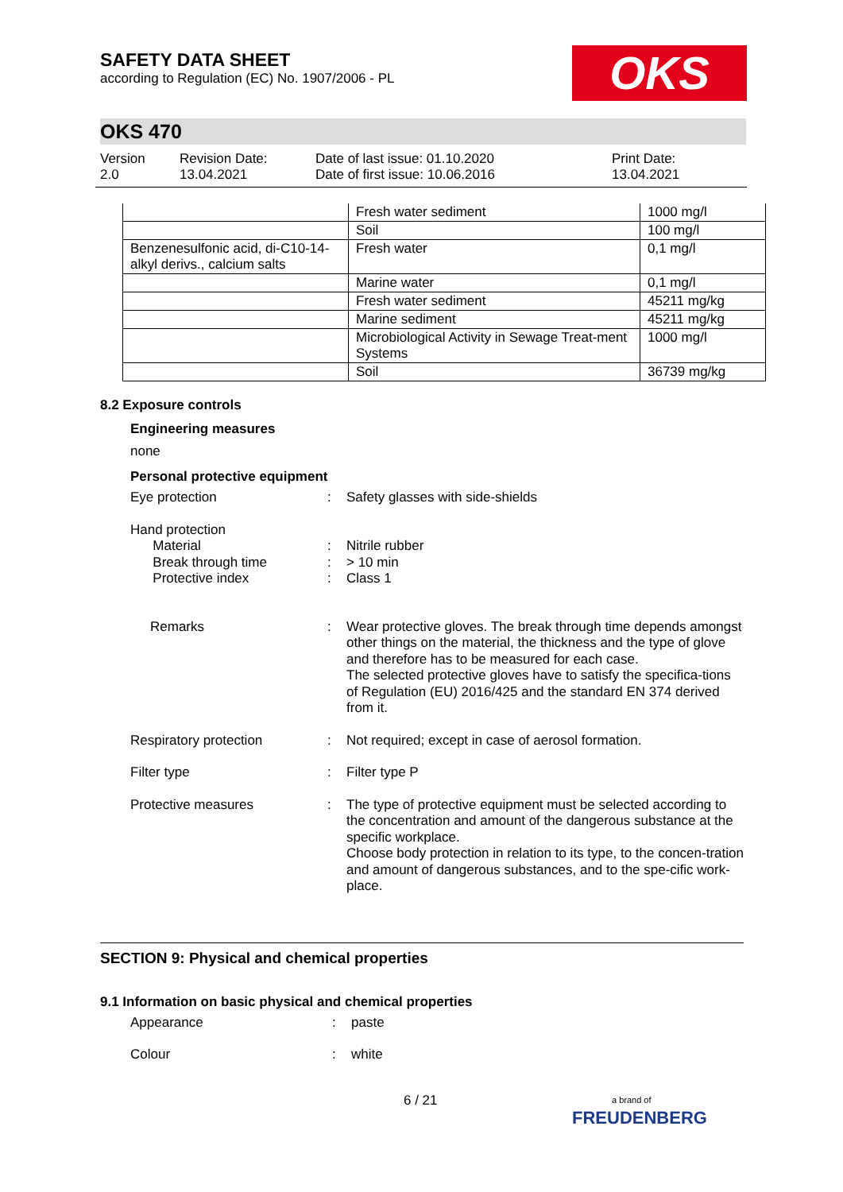SAFETY DATA SHEET
according to Regulation (EC) No. 1907/2006 - PL
OKS
OKS 470
Version
2.0
Revision Date:
13.04.2021
Date of last issue: 01.10.2020
Date of first issue: 10.06.2016
Print Date:
13.04.2021
| | Fresh water sediment | 1000 mg/l |
| | Soil | 100 mg/l |
| Benzenesulfonic acid, di-C10-14-alkyl derivs., calcium salts | Fresh water | 0,1 mg/l |
| | Marine water | 0,1 mg/l |
| | Fresh water sediment | 45211 mg/kg |
| | Marine sediment | 45211 mg/kg |
| | Microbiological Activity in Sewage Treat-ment Systems | 1000 mg/l |
| | Soil | 36739 mg/kg |
8.2 Exposure controls
Engineering measures
none
Personal protective equipment
Eye protection
:
Safety glasses with side-shields
Hand protection
Material
Break through time
Protective index
:
:
:
Nitrile rubber
> 10 min
Class 1
Remarks
:
Wear protective gloves. The break through time depends amongst other things on the material, the thickness and the type of glove and therefore has to be measured for each case.
The selected protective gloves have to satisfy the specifica-tions of Regulation (EU) 2016/425 and the standard EN 374 derived from it.
Respiratory protection
:
Not required; except in case of aerosol formation.
Filter type
:
Filter type P
Protective measures
:
The type of protective equipment must be selected according to the concentration and amount of the dangerous substance at the specific workplace.
Choose body protection in relation to its type, to the concen-tration and amount of dangerous substances, and to the spe-cific work-place.
SECTION 9: Physical and chemical properties
9.1 Information on basic physical and chemical properties
Appearance
:
paste
Colour
:
white
6 / 21
a brand of
FREUDENBERG